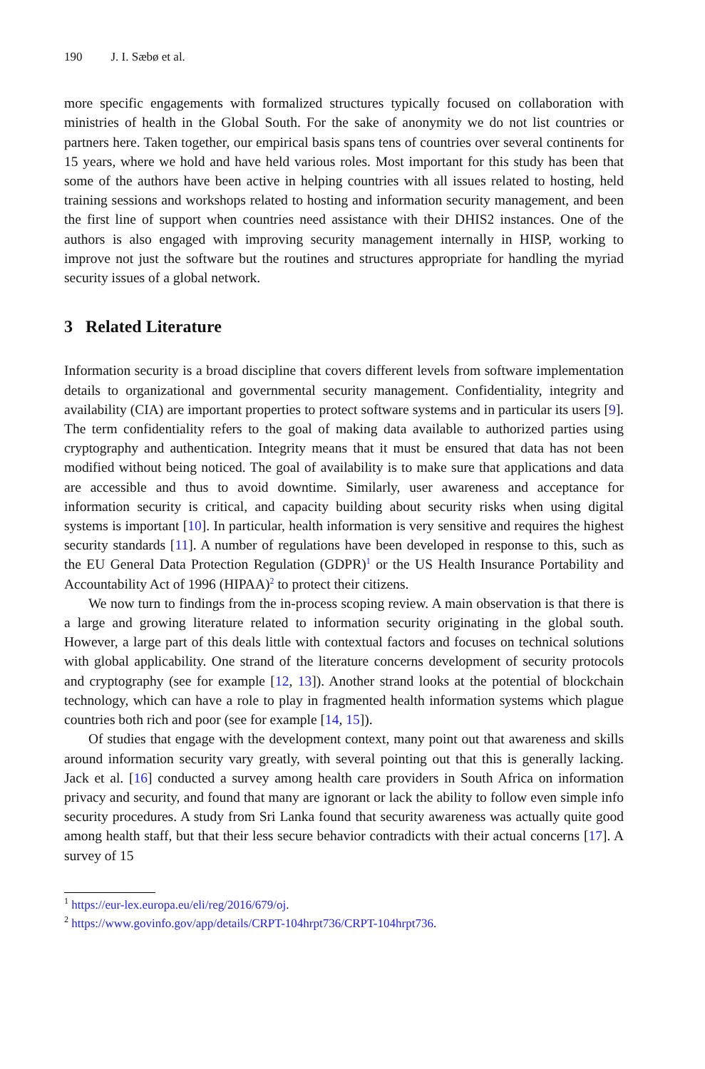190 J. I. Sæbø et al.
more specific engagements with formalized structures typically focused on collaboration with ministries of health in the Global South. For the sake of anonymity we do not list countries or partners here. Taken together, our empirical basis spans tens of countries over several continents for 15 years, where we hold and have held various roles. Most important for this study has been that some of the authors have been active in helping countries with all issues related to hosting, held training sessions and workshops related to hosting and information security management, and been the first line of support when countries need assistance with their DHIS2 instances. One of the authors is also engaged with improving security management internally in HISP, working to improve not just the software but the routines and structures appropriate for handling the myriad security issues of a global network.
3 Related Literature
Information security is a broad discipline that covers different levels from software implementation details to organizational and governmental security management. Confidentiality, integrity and availability (CIA) are important properties to protect software systems and in particular its users [9]. The term confidentiality refers to the goal of making data available to authorized parties using cryptography and authentication. Integrity means that it must be ensured that data has not been modified without being noticed. The goal of availability is to make sure that applications and data are accessible and thus to avoid downtime. Similarly, user awareness and acceptance for information security is critical, and capacity building about security risks when using digital systems is important [10]. In particular, health information is very sensitive and requires the highest security standards [11]. A number of regulations have been developed in response to this, such as the EU General Data Protection Regulation (GDPR)<sup>1</sup> or the US Health Insurance Portability and Accountability Act of 1996 (HIPAA)<sup>2</sup> to protect their citizens.
We now turn to findings from the in-process scoping review. A main observation is that there is a large and growing literature related to information security originating in the global south. However, a large part of this deals little with contextual factors and focuses on technical solutions with global applicability. One strand of the literature concerns development of security protocols and cryptography (see for example [12, 13]). Another strand looks at the potential of blockchain technology, which can have a role to play in fragmented health information systems which plague countries both rich and poor (see for example [14, 15]).
Of studies that engage with the development context, many point out that awareness and skills around information security vary greatly, with several pointing out that this is generally lacking. Jack et al. [16] conducted a survey among health care providers in South Africa on information privacy and security, and found that many are ignorant or lack the ability to follow even simple info security procedures. A study from Sri Lanka found that security awareness was actually quite good among health staff, but that their less secure behavior contradicts with their actual concerns [17]. A survey of 15
<sup>1</sup> https://eur-lex.europa.eu/eli/reg/2016/679/oj.
<sup>2</sup> https://www.govinfo.gov/app/details/CRPT-104hrpt736/CRPT-104hrpt736.